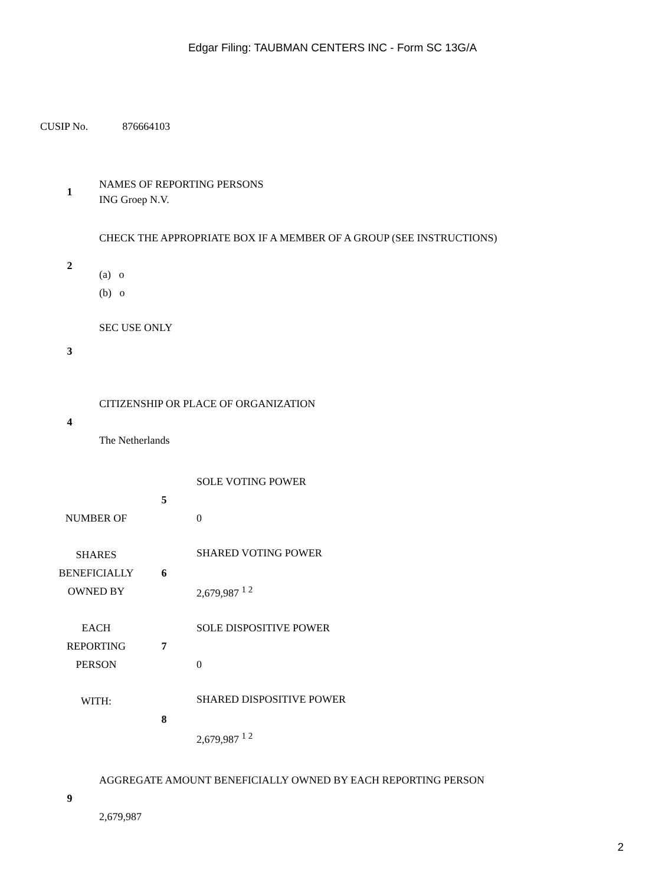Edgar Filing: TAUBMAN CENTERS INC - Form SC 13G/A
CUSIP No. 876664103
| 1 | NAMES OF REPORTING PERSONS ING Groep N.V. |
| 2 | CHECK THE APPROPRIATE BOX IF A MEMBER OF A GROUP (SEE INSTRUCTIONS) (a) o (b) o |
| 3 | SEC USE ONLY |
| 4 | CITIZENSHIP OR PLACE OF ORGANIZATION The Netherlands |
| NUMBER OF SHARES BENEFICIALLY OWNED BY EACH REPORTING PERSON WITH: | 5 | SOLE VOTING POWER 0 |
| | 6 | SHARED VOTING POWER 2,679,987 <sup>1 2</sup> |
| | 7 | SOLE DISPOSITIVE POWER 0 |
| | 8 | SHARED DISPOSITIVE POWER 2,679,987 <sup>1 2</sup> |
| 9 | AGGREGATE AMOUNT BENEFICIALLY OWNED BY EACH REPORTING PERSON 2,679,987 |
2